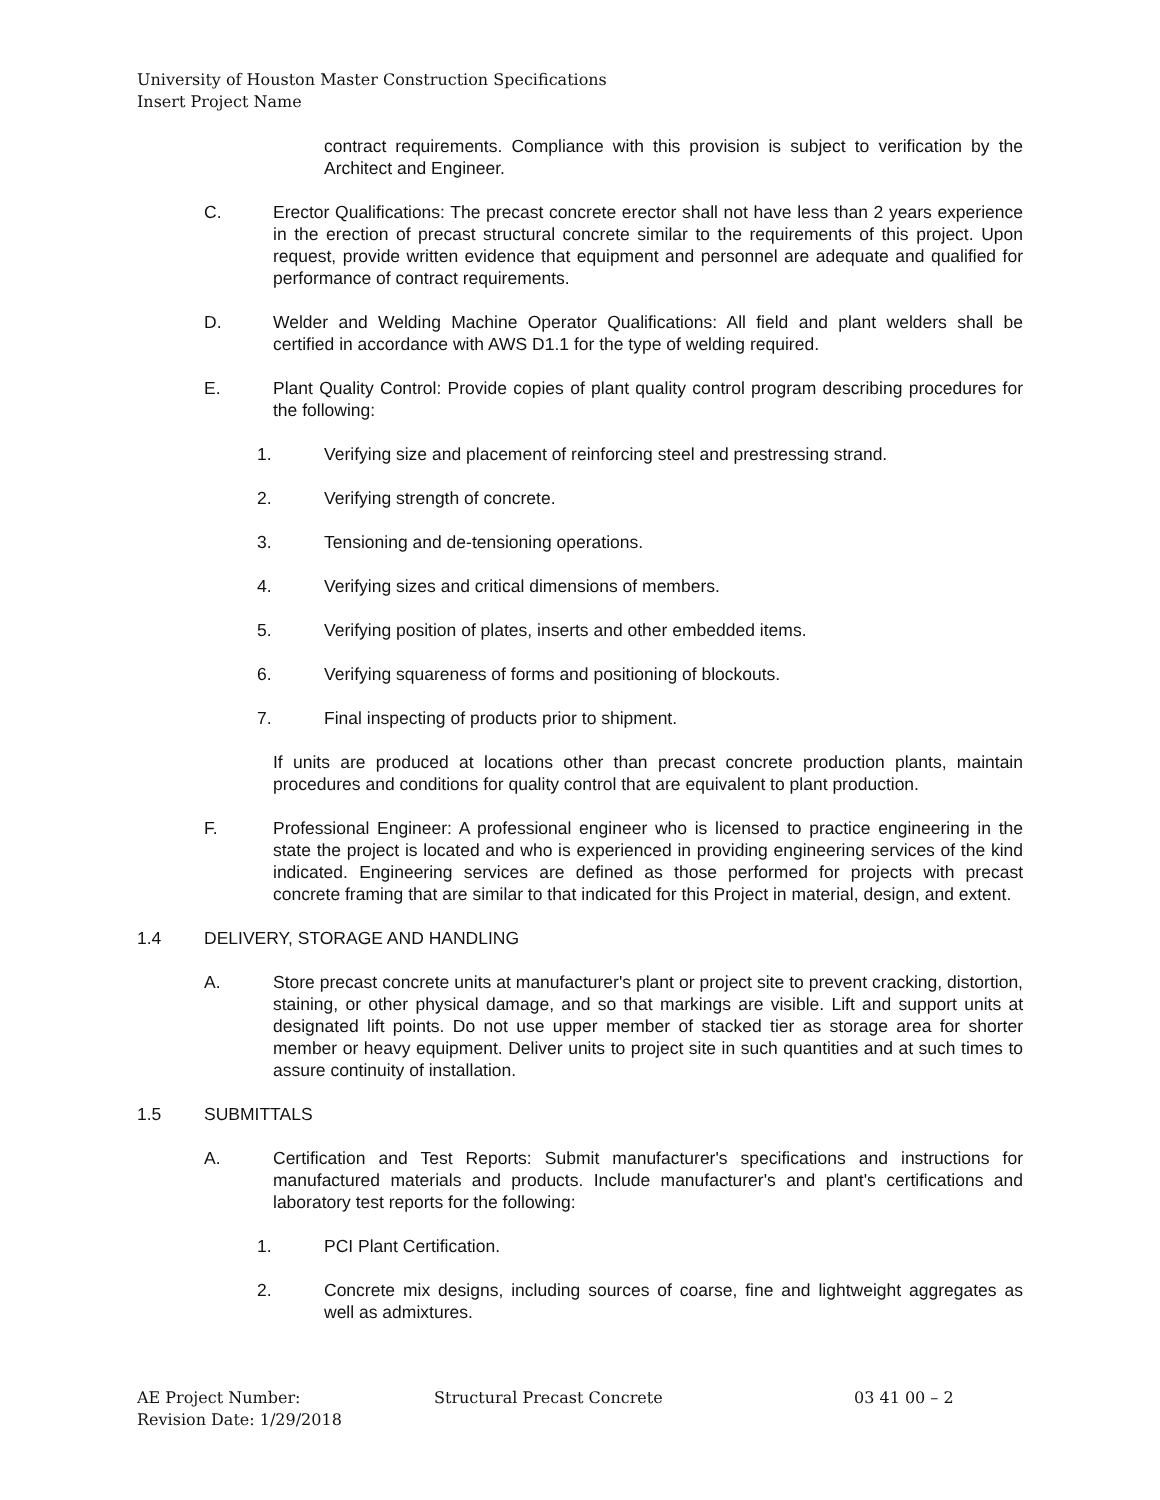University of Houston Master Construction Specifications
Insert Project Name
contract requirements. Compliance with this provision is subject to verification by the Architect and Engineer.
C. Erector Qualifications: The precast concrete erector shall not have less than 2 years experience in the erection of precast structural concrete similar to the requirements of this project. Upon request, provide written evidence that equipment and personnel are adequate and qualified for performance of contract requirements.
D. Welder and Welding Machine Operator Qualifications: All field and plant welders shall be certified in accordance with AWS D1.1 for the type of welding required.
E. Plant Quality Control: Provide copies of plant quality control program describing procedures for the following:
1. Verifying size and placement of reinforcing steel and prestressing strand.
2. Verifying strength of concrete.
3. Tensioning and de-tensioning operations.
4. Verifying sizes and critical dimensions of members.
5. Verifying position of plates, inserts and other embedded items.
6. Verifying squareness of forms and positioning of blockouts.
7. Final inspecting of products prior to shipment.
If units are produced at locations other than precast concrete production plants, maintain procedures and conditions for quality control that are equivalent to plant production.
F. Professional Engineer: A professional engineer who is licensed to practice engineering in the state the project is located and who is experienced in providing engineering services of the kind indicated. Engineering services are defined as those performed for projects with precast concrete framing that are similar to that indicated for this Project in material, design, and extent.
1.4 DELIVERY, STORAGE AND HANDLING
A. Store precast concrete units at manufacturer's plant or project site to prevent cracking, distortion, staining, or other physical damage, and so that markings are visible. Lift and support units at designated lift points. Do not use upper member of stacked tier as storage area for shorter member or heavy equipment. Deliver units to project site in such quantities and at such times to assure continuity of installation.
1.5 SUBMITTALS
A. Certification and Test Reports: Submit manufacturer's specifications and instructions for manufactured materials and products. Include manufacturer's and plant's certifications and laboratory test reports for the following:
1. PCI Plant Certification.
2. Concrete mix designs, including sources of coarse, fine and lightweight aggregates as well as admixtures.
AE Project Number:
Revision Date: 1/29/2018
Structural Precast Concrete 03 41 00 – 2